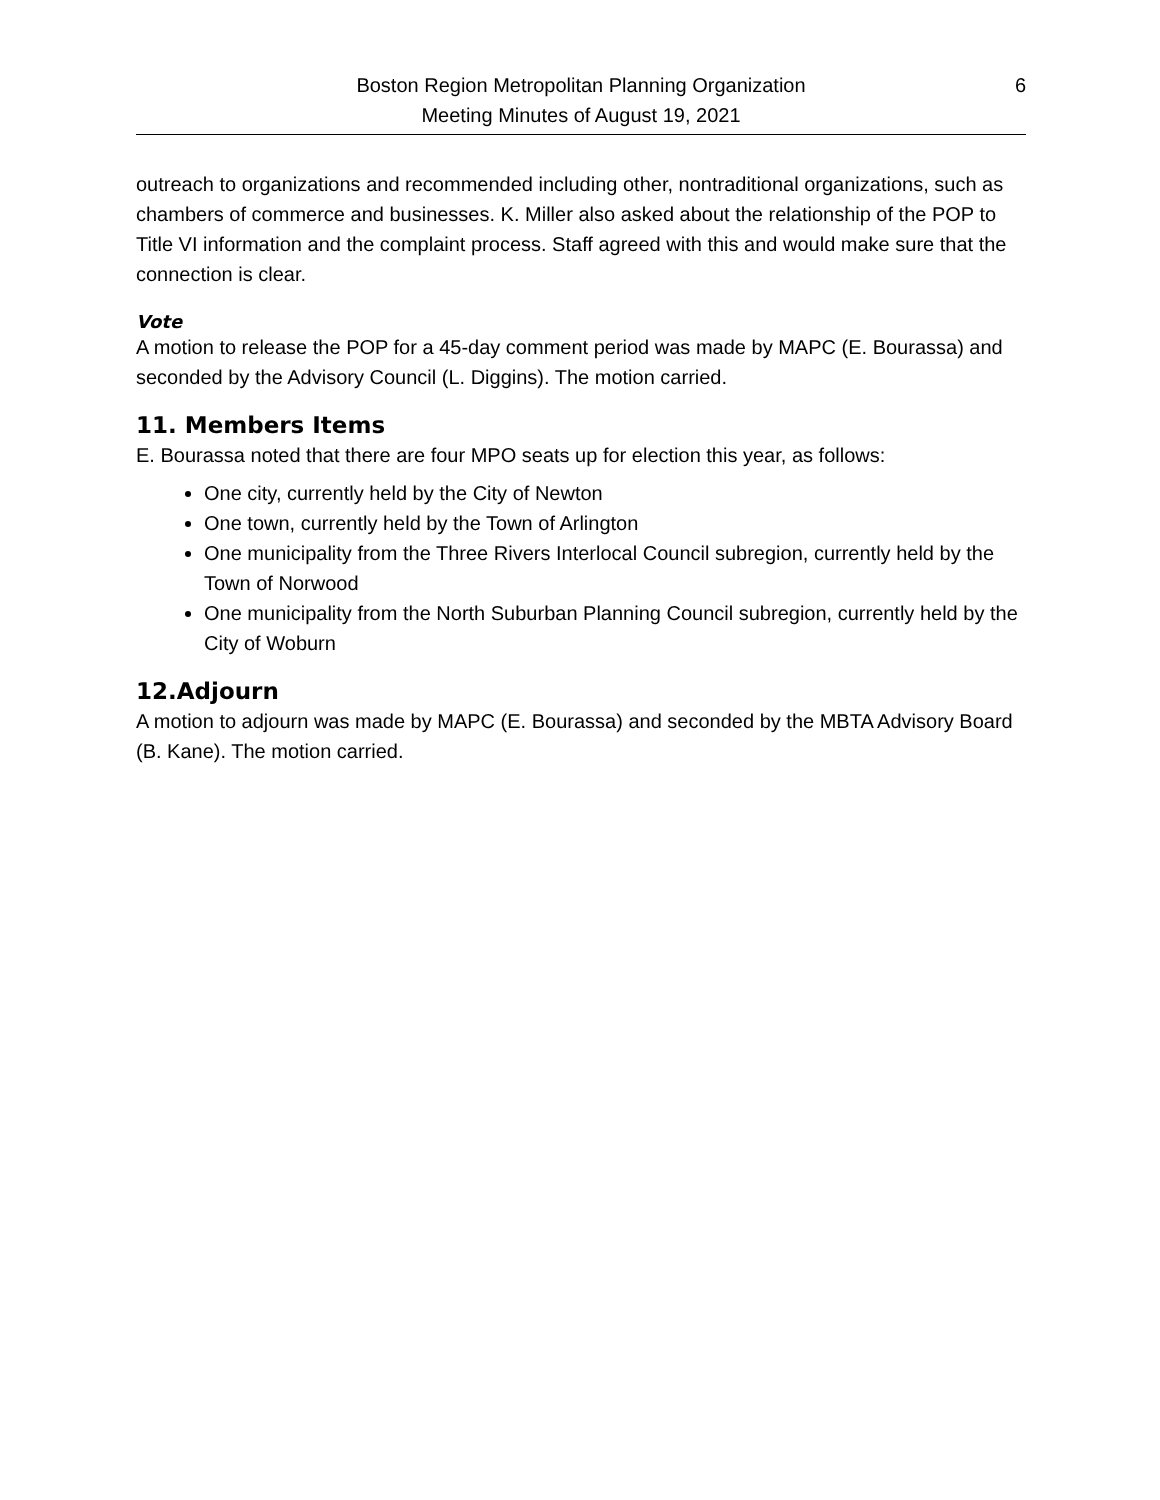Boston Region Metropolitan Planning Organization
Meeting Minutes of August 19, 2021
6
outreach to organizations and recommended including other, nontraditional organizations, such as chambers of commerce and businesses. K. Miller also asked about the relationship of the POP to Title VI information and the complaint process. Staff agreed with this and would make sure that the connection is clear.
Vote
A motion to release the POP for a 45-day comment period was made by MAPC (E. Bourassa) and seconded by the Advisory Council (L. Diggins). The motion carried.
11. Members Items
E. Bourassa noted that there are four MPO seats up for election this year, as follows:
One city, currently held by the City of Newton
One town, currently held by the Town of Arlington
One municipality from the Three Rivers Interlocal Council subregion, currently held by the Town of Norwood
One municipality from the North Suburban Planning Council subregion, currently held by the City of Woburn
12.Adjourn
A motion to adjourn was made by MAPC (E. Bourassa) and seconded by the MBTA Advisory Board (B. Kane). The motion carried.